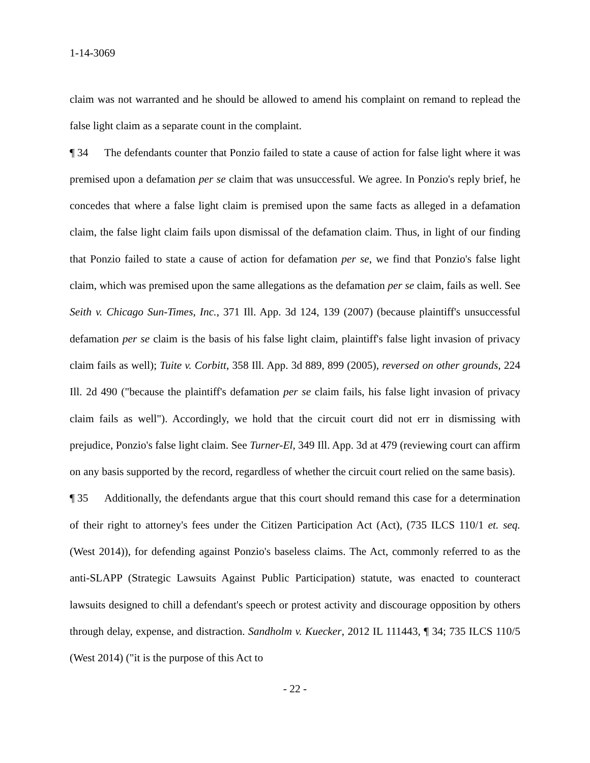1-14-3069
claim was not warranted and he should be allowed to amend his complaint on remand to replead the false light claim as a separate count in the complaint.
¶ 34 The defendants counter that Ponzio failed to state a cause of action for false light where it was premised upon a defamation per se claim that was unsuccessful. We agree. In Ponzio's reply brief, he concedes that where a false light claim is premised upon the same facts as alleged in a defamation claim, the false light claim fails upon dismissal of the defamation claim. Thus, in light of our finding that Ponzio failed to state a cause of action for defamation per se, we find that Ponzio's false light claim, which was premised upon the same allegations as the defamation per se claim, fails as well. See Seith v. Chicago Sun-Times, Inc., 371 Ill. App. 3d 124, 139 (2007) (because plaintiff's unsuccessful defamation per se claim is the basis of his false light claim, plaintiff's false light invasion of privacy claim fails as well); Tuite v. Corbitt, 358 Ill. App. 3d 889, 899 (2005), reversed on other grounds, 224 Ill. 2d 490 ("because the plaintiff's defamation per se claim fails, his false light invasion of privacy claim fails as well"). Accordingly, we hold that the circuit court did not err in dismissing with prejudice, Ponzio's false light claim. See Turner-El, 349 Ill. App. 3d at 479 (reviewing court can affirm on any basis supported by the record, regardless of whether the circuit court relied on the same basis).
¶ 35 Additionally, the defendants argue that this court should remand this case for a determination of their right to attorney's fees under the Citizen Participation Act (Act), (735 ILCS 110/1 et. seq. (West 2014)), for defending against Ponzio's baseless claims. The Act, commonly referred to as the anti-SLAPP (Strategic Lawsuits Against Public Participation) statute, was enacted to counteract lawsuits designed to chill a defendant's speech or protest activity and discourage opposition by others through delay, expense, and distraction. Sandholm v. Kuecker, 2012 IL 111443, ¶ 34; 735 ILCS 110/5 (West 2014) ("it is the purpose of this Act to
- 22 -